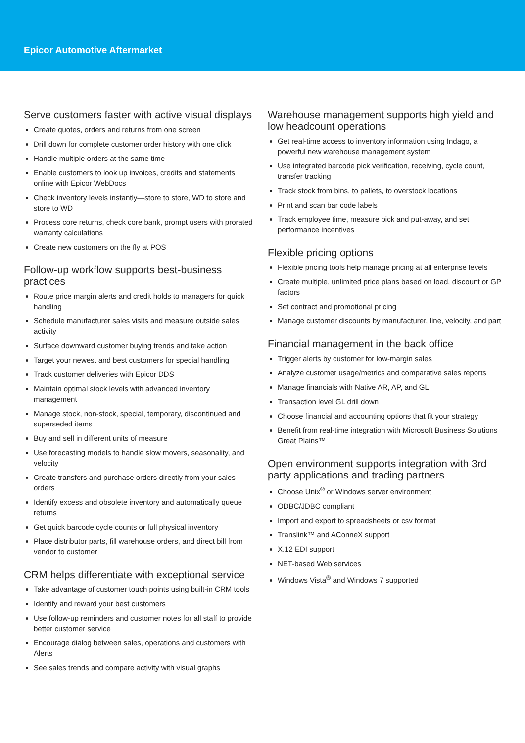Epicor Automotive Aftermarket
Serve customers faster with active visual displays
Create quotes, orders and returns from one screen
Drill down for complete customer order history with one click
Handle multiple orders at the same time
Enable customers to look up invoices, credits and statements online with Epicor WebDocs
Check inventory levels instantly—store to store, WD to store and store to WD
Process core returns, check core bank, prompt users with prorated warranty calculations
Create new customers on the fly at POS
Follow-up workflow supports best-business practices
Route price margin alerts and credit holds to managers for quick handling
Schedule manufacturer sales visits and measure outside sales activity
Surface downward customer buying trends and take action
Target your newest and best customers for special handling
Track customer deliveries with Epicor DDS
Maintain optimal stock levels with advanced inventory management
Manage stock, non-stock, special, temporary, discontinued and superseded items
Buy and sell in different units of measure
Use forecasting models to handle slow movers, seasonality, and velocity
Create transfers and purchase orders directly from your sales orders
Identify excess and obsolete inventory and automatically queue returns
Get quick barcode cycle counts or full physical inventory
Place distributor parts, fill warehouse orders, and direct bill from vendor to customer
CRM helps differentiate with exceptional service
Take advantage of customer touch points using built-in CRM tools
Identify and reward your best customers
Use follow-up reminders and customer notes for all staff to provide better customer service
Encourage dialog between sales, operations and customers with Alerts
See sales trends and compare activity with visual graphs
Warehouse management supports high yield and low headcount operations
Get real-time access to inventory information using Indago, a powerful new warehouse management system
Use integrated barcode pick verification, receiving, cycle count, transfer tracking
Track stock from bins, to pallets, to overstock locations
Print and scan bar code labels
Track employee time, measure pick and put-away, and set performance incentives
Flexible pricing options
Flexible pricing tools help manage pricing at all enterprise levels
Create multiple, unlimited price plans based on load, discount or GP factors
Set contract and promotional pricing
Manage customer discounts by manufacturer, line, velocity, and part
Financial management in the back office
Trigger alerts by customer for low-margin sales
Analyze customer usage/metrics and comparative sales reports
Manage financials with Native AR, AP, and GL
Transaction level GL drill down
Choose financial and accounting options that fit your strategy
Benefit from real-time integration with Microsoft Business Solutions Great Plains™
Open environment supports integration with 3rd party applications and trading partners
Choose Unix<sup>®</sup> or Windows server environment
ODBC/JDBC compliant
Import and export to spreadsheets or csv format
Translink™ and AConneX support
X.12 EDI support
NET-based Web services
Windows Vista<sup>®</sup> and Windows 7 supported